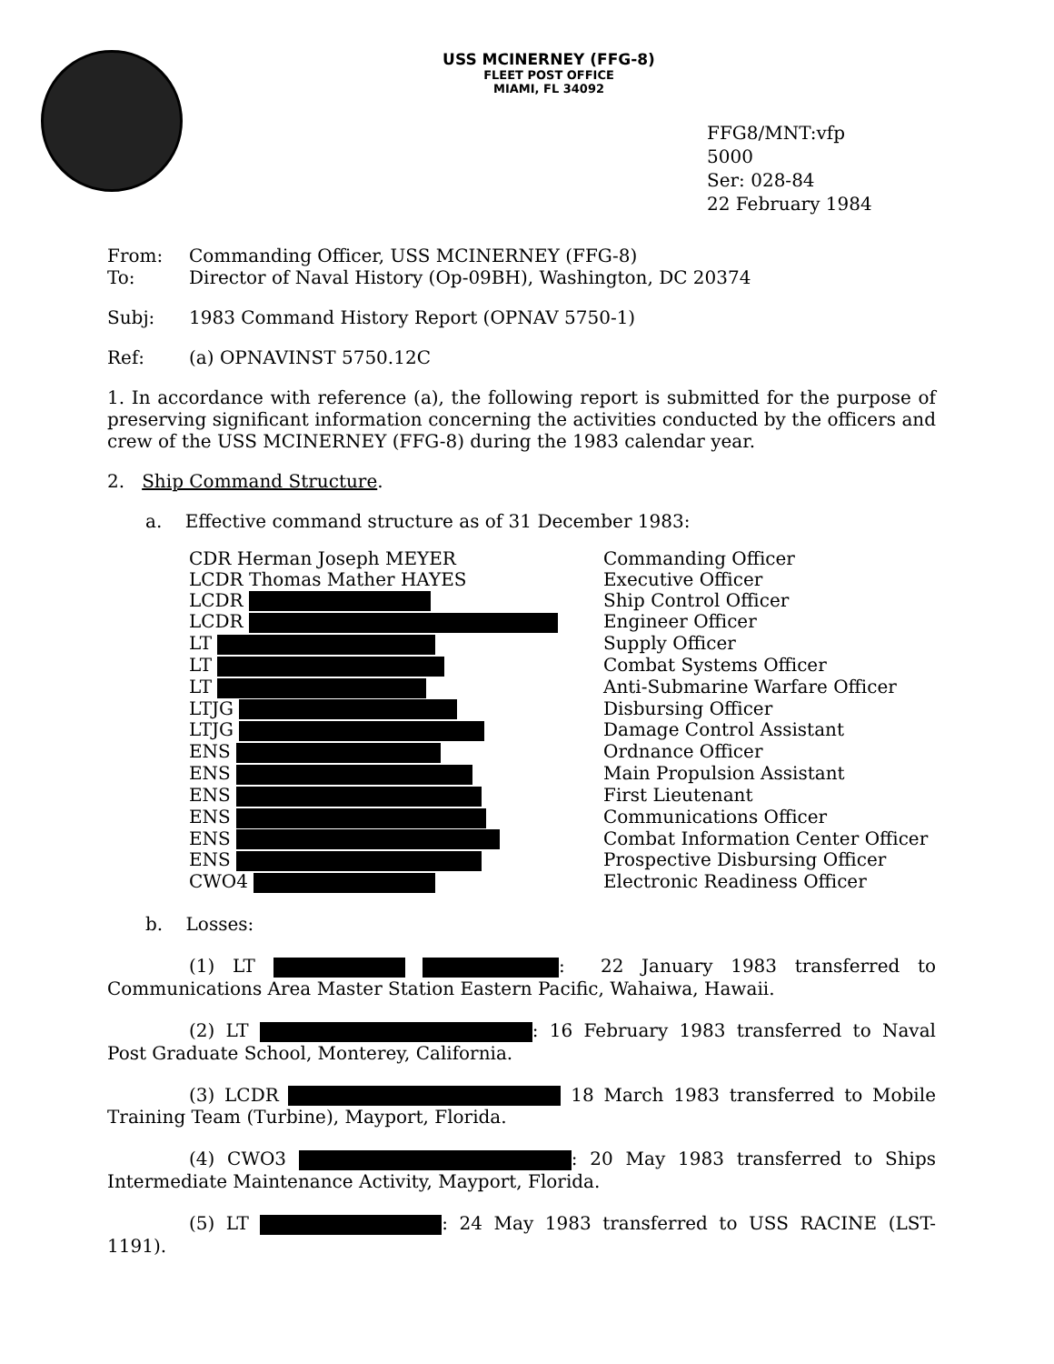USS MCINERNEY (FFG-8)
FLEET POST OFFICE
MIAMI, FL 34092
FFG8/MNT:vfp
5000
Ser: 028-84
22 February 1984
From: Commanding Officer, USS MCINERNEY (FFG-8)
To: Director of Naval History (Op-09BH), Washington, DC 20374
Subj: 1983 Command History Report (OPNAV 5750-1)
Ref: (a) OPNAVINST 5750.12C
1. In accordance with reference (a), the following report is submitted for the purpose of preserving significant information concerning the activities conducted by the officers and crew of the USS MCINERNEY (FFG-8) during the 1983 calendar year.
2. Ship Command Structure.
a. Effective command structure as of 31 December 1983:
| CDR Herman Joseph MEYER | Commanding Officer |
| LCDR Thomas Mather HAYES | Executive Officer |
| LCDR | Ship Control Officer |
| LCDR | Engineer Officer |
| LT | Supply Officer |
| LT | Combat Systems Officer |
| LT | Anti-Submarine Warfare Officer |
| LTJG | Disbursing Officer |
| LTJG | Damage Control Assistant |
| ENS | Ordnance Officer |
| ENS | Main Propulsion Assistant |
| ENS | First Lieutenant |
| ENS | Communications Officer |
| ENS | Combat Information Center Officer |
| ENS | Prospective Disbursing Officer |
| CWO4 | Electronic Readiness Officer |
b. Losses:
(1) LT : 22 January 1983 transferred to Communications Area Master Station Eastern Pacific, Wahaiwa, Hawaii.
(2) LT : 16 February 1983 transferred to Naval Post Graduate School, Monterey, California.
(3) LCDR 18 March 1983 transferred to Mobile Training Team (Turbine), Mayport, Florida.
(4) CWO3 : 20 May 1983 transferred to Ships Intermediate Maintenance Activity, Mayport, Florida.
(5) LT : 24 May 1983 transferred to USS RACINE (LST-1191).